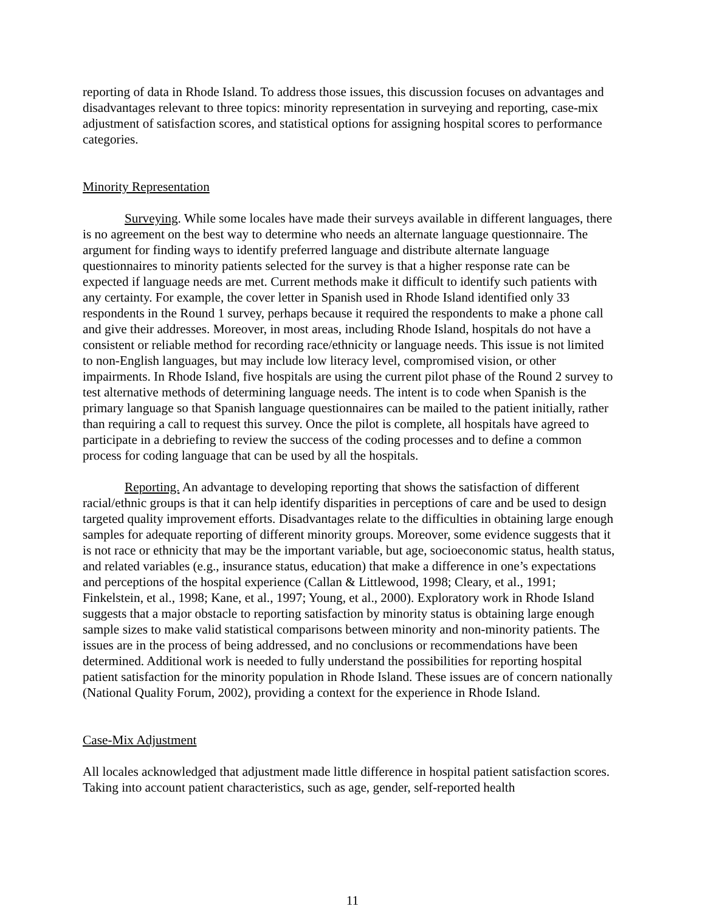reporting of data in Rhode Island. To address those issues, this discussion focuses on advantages and disadvantages relevant to three topics: minority representation in surveying and reporting, case-mix adjustment of satisfaction scores, and statistical options for assigning hospital scores to performance categories.
Minority Representation
Surveying. While some locales have made their surveys available in different languages, there is no agreement on the best way to determine who needs an alternate language questionnaire. The argument for finding ways to identify preferred language and distribute alternate language questionnaires to minority patients selected for the survey is that a higher response rate can be expected if language needs are met. Current methods make it difficult to identify such patients with any certainty. For example, the cover letter in Spanish used in Rhode Island identified only 33 respondents in the Round 1 survey, perhaps because it required the respondents to make a phone call and give their addresses. Moreover, in most areas, including Rhode Island, hospitals do not have a consistent or reliable method for recording race/ethnicity or language needs. This issue is not limited to non-English languages, but may include low literacy level, compromised vision, or other impairments. In Rhode Island, five hospitals are using the current pilot phase of the Round 2 survey to test alternative methods of determining language needs. The intent is to code when Spanish is the primary language so that Spanish language questionnaires can be mailed to the patient initially, rather than requiring a call to request this survey. Once the pilot is complete, all hospitals have agreed to participate in a debriefing to review the success of the coding processes and to define a common process for coding language that can be used by all the hospitals.
Reporting. An advantage to developing reporting that shows the satisfaction of different racial/ethnic groups is that it can help identify disparities in perceptions of care and be used to design targeted quality improvement efforts. Disadvantages relate to the difficulties in obtaining large enough samples for adequate reporting of different minority groups. Moreover, some evidence suggests that it is not race or ethnicity that may be the important variable, but age, socioeconomic status, health status, and related variables (e.g., insurance status, education) that make a difference in one’s expectations and perceptions of the hospital experience (Callan & Littlewood, 1998; Cleary, et al., 1991; Finkelstein, et al., 1998; Kane, et al., 1997; Young, et al., 2000). Exploratory work in Rhode Island suggests that a major obstacle to reporting satisfaction by minority status is obtaining large enough sample sizes to make valid statistical comparisons between minority and non-minority patients. The issues are in the process of being addressed, and no conclusions or recommendations have been determined. Additional work is needed to fully understand the possibilities for reporting hospital patient satisfaction for the minority population in Rhode Island. These issues are of concern nationally (National Quality Forum, 2002), providing a context for the experience in Rhode Island.
Case-Mix Adjustment
All locales acknowledged that adjustment made little difference in hospital patient satisfaction scores. Taking into account patient characteristics, such as age, gender, self-reported health
11